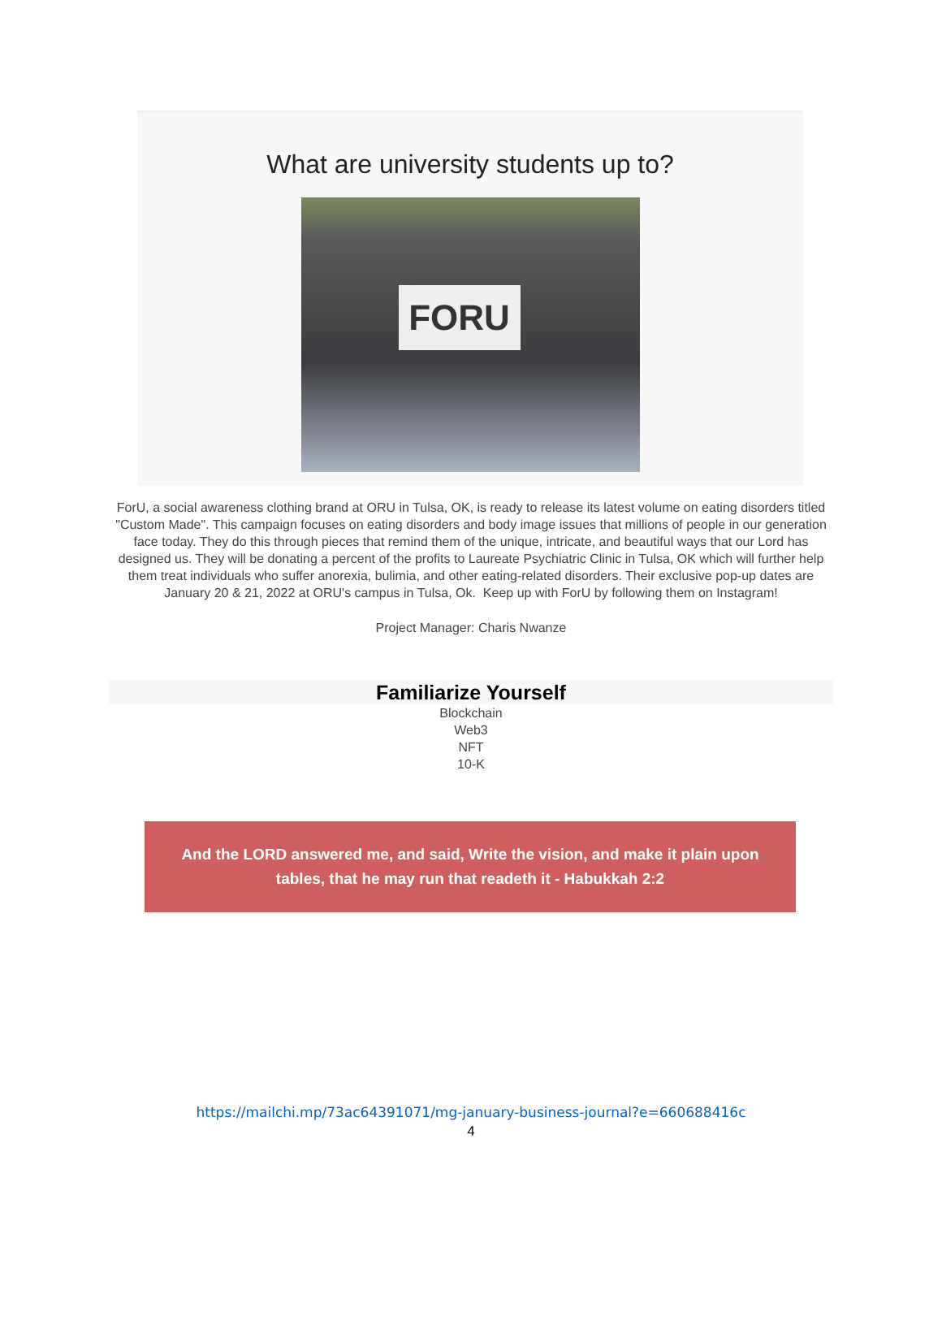What are university students up to?
FORU
ForU, a social awareness clothing brand at ORU in Tulsa, OK, is ready to release its latest volume on eating disorders titled "Custom Made". This campaign focuses on eating disorders and body image issues that millions of people in our generation face today. They do this through pieces that remind them of the unique, intricate, and beautiful ways that our Lord has designed us. They will be donating a percent of the profits to Laureate Psychiatric Clinic in Tulsa, OK which will further help them treat individuals who suffer anorexia, bulimia, and other eating-related disorders. Their exclusive pop-up dates are January 20 & 21, 2022 at ORU's campus in Tulsa, Ok. Keep up with ForU by following them on Instagram!
Project Manager: Charis Nwanze
Familiarize Yourself
Blockchain
Web3
NFT
10-K
And the LORD answered me, and said, Write the vision, and make it plain upon
tables, that he may run that readeth it - Habukkah 2:2
https://mailchi.mp/73ac64391071/mg-january-business-journal?e=660688416c
4